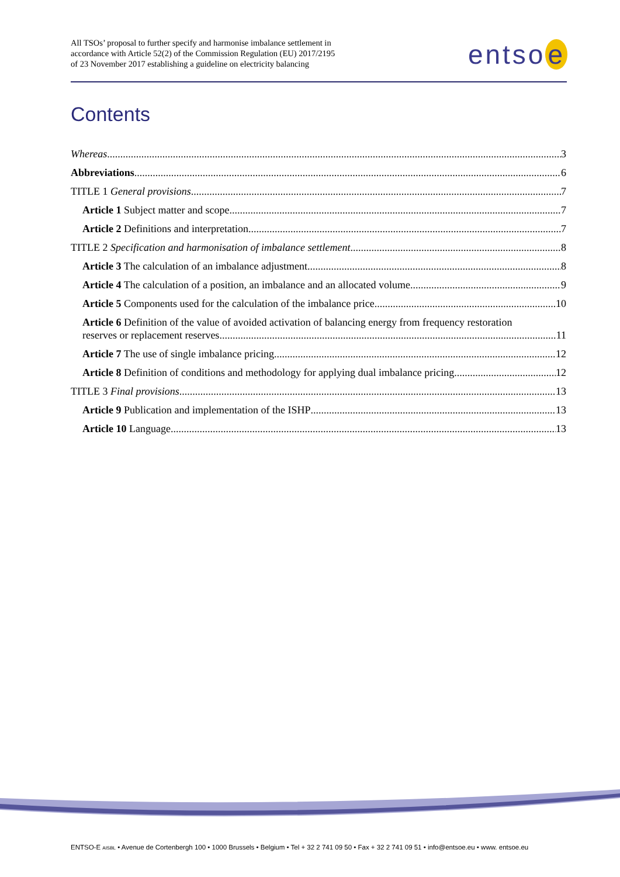All TSOs’ proposal to further specify and harmonise imbalance settlement in
accordance with Article 52(2) of the Commission Regulation (EU) 2017/2195
of 23 November 2017 establishing a guideline on electricity balancing
entso e
Contents
Whereas 3
Abbreviations 6
TITLE 1 General provisions 7
Article 1 Subject matter and scope 7
Article 2 Definitions and interpretation 7
TITLE 2 Specification and harmonisation of imbalance settlement 8
Article 3 The calculation of an imbalance adjustment 8
Article 4 The calculation of a position, an imbalance and an allocated volume 9
Article 5 Components used for the calculation of the imbalance price 10
Article 6 Definition of the value of avoided activation of balancing energy from frequency restoration
reserves or replacement reserves 11
Article 7 The use of single imbalance pricing 12
Article 8 Definition of conditions and methodology for applying dual imbalance pricing 12
TITLE 3 Final provisions 13
Article 9 Publication and implementation of the ISHP 13
Article 10 Language 13
ENTSO-E AISBL • Avenue de Cortenbergh 100 • 1000 Brussels • Belgium • Tel + 32 2 741 09 50 • Fax + 32 2 741 09 51 • info@entsoe.eu • www. entsoe.eu